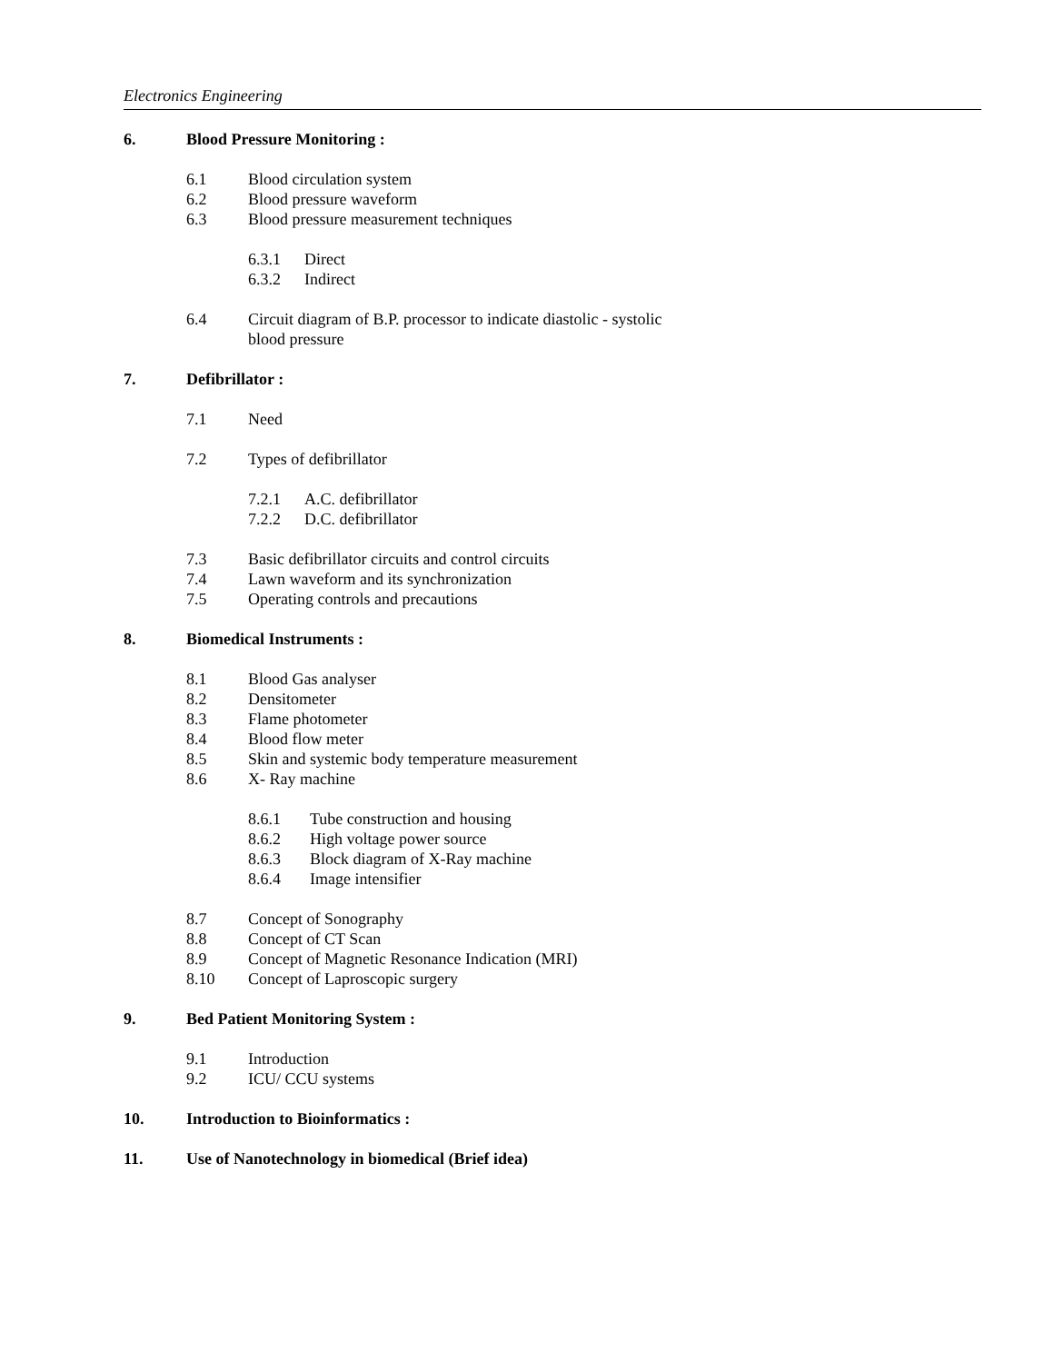Electronics Engineering
6. Blood Pressure Monitoring :
6.1 Blood circulation system
6.2 Blood pressure waveform
6.3 Blood pressure measurement techniques
6.3.1 Direct
6.3.2 Indirect
6.4 Circuit diagram of B.P. processor to indicate diastolic - systolic
blood pressure
7. Defibrillator :
7.1 Need
7.2 Types of defibrillator
7.2.1 A.C. defibrillator
7.2.2 D.C. defibrillator
7.3 Basic defibrillator circuits and control circuits
7.4 Lawn waveform and its synchronization
7.5 Operating controls and precautions
8. Biomedical Instruments :
8.1 Blood Gas analyser
8.2 Densitometer
8.3 Flame photometer
8.4 Blood flow meter
8.5 Skin and systemic body temperature measurement
8.6 X- Ray machine
8.6.1 Tube construction and housing
8.6.2 High voltage power source
8.6.3 Block diagram of X-Ray machine
8.6.4 Image intensifier
8.7 Concept of Sonography
8.8 Concept of CT Scan
8.9 Concept of Magnetic Resonance Indication (MRI)
8.10 Concept of Laproscopic surgery
9. Bed Patient Monitoring System :
9.1 Introduction
9.2 ICU/ CCU systems
10. Introduction to Bioinformatics :
11. Use of Nanotechnology in biomedical (Brief idea)